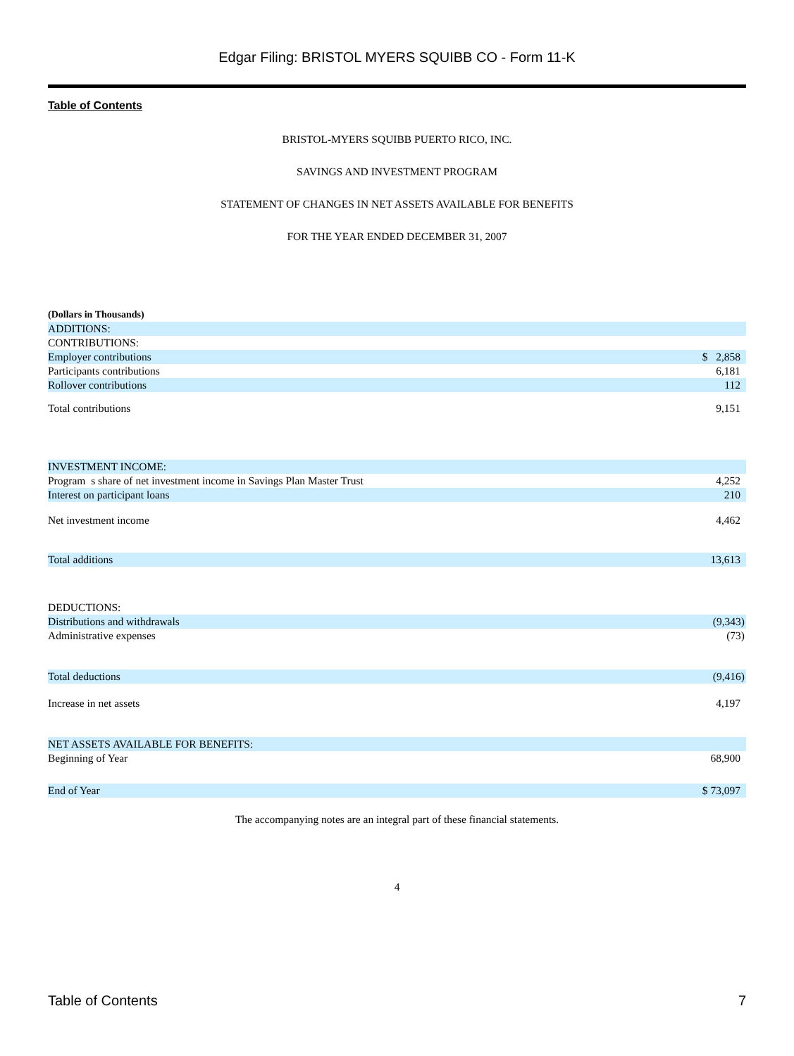Edgar Filing: BRISTOL MYERS SQUIBB CO - Form 11-K
Table of Contents
BRISTOL-MYERS SQUIBB PUERTO RICO, INC.
SAVINGS AND INVESTMENT PROGRAM
STATEMENT OF CHANGES IN NET ASSETS AVAILABLE FOR BENEFITS
FOR THE YEAR ENDED DECEMBER 31, 2007
| (Dollars in Thousands) | |
| ADDITIONS: | |
| CONTRIBUTIONS: | |
| Employer contributions | $ 2,858 |
| Participants contributions | 6,181 |
| Rollover contributions | 112 |
| Total contributions | 9,151 |
| INVESTMENT INCOME: | |
| Program s share of net investment income in Savings Plan Master Trust | 4,252 |
| Interest on participant loans | 210 |
| Net investment income | 4,462 |
| Total additions | 13,613 |
| DEDUCTIONS: | |
| Distributions and withdrawals | (9,343) |
| Administrative expenses | (73) |
| Total deductions | (9,416) |
| Increase in net assets | 4,197 |
| NET ASSETS AVAILABLE FOR BENEFITS: | |
| Beginning of Year | 68,900 |
| End of Year | $ 73,097 |
The accompanying notes are an integral part of these financial statements.
4
Table of Contents 7